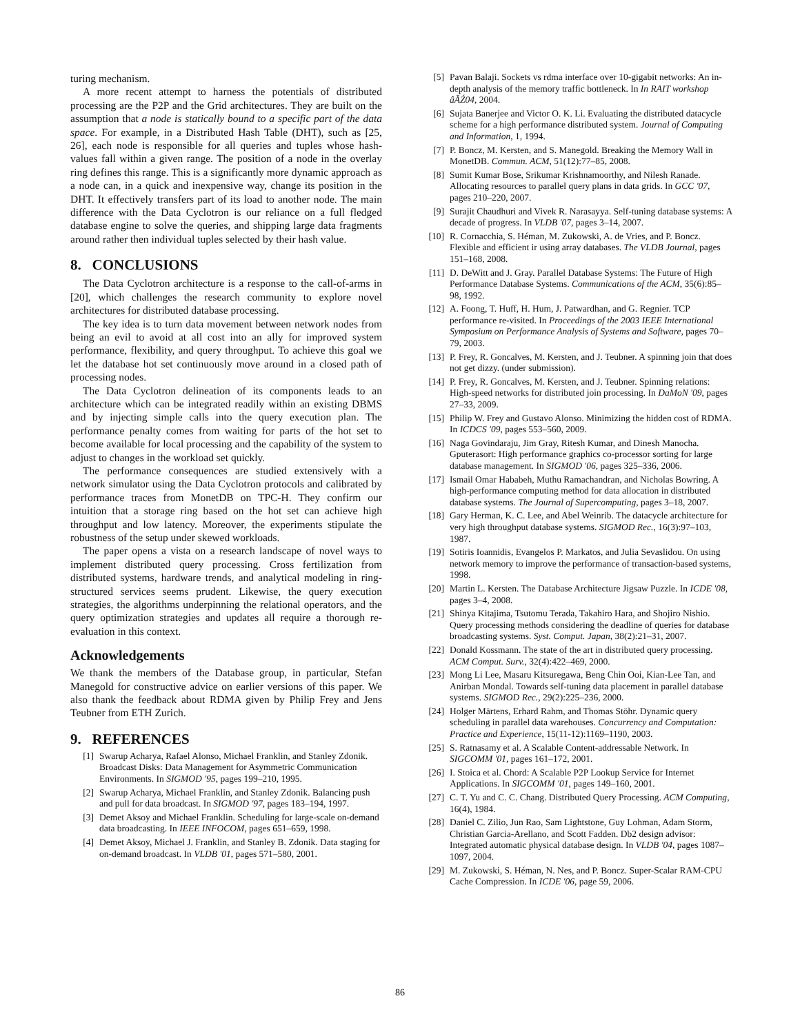turing mechanism.
A more recent attempt to harness the potentials of distributed processing are the P2P and the Grid architectures. They are built on the assumption that a node is statically bound to a specific part of the data space. For example, in a Distributed Hash Table (DHT), such as [25, 26], each node is responsible for all queries and tuples whose hash-values fall within a given range. The position of a node in the overlay ring defines this range. This is a significantly more dynamic approach as a node can, in a quick and inexpensive way, change its position in the DHT. It effectively transfers part of its load to another node. The main difference with the Data Cyclotron is our reliance on a full fledged database engine to solve the queries, and shipping large data fragments around rather then individual tuples selected by their hash value.
8. CONCLUSIONS
The Data Cyclotron architecture is a response to the call-of-arms in [20], which challenges the research community to explore novel architectures for distributed database processing.
The key idea is to turn data movement between network nodes from being an evil to avoid at all cost into an ally for improved system performance, flexibility, and query throughput. To achieve this goal we let the database hot set continuously move around in a closed path of processing nodes.
The Data Cyclotron delineation of its components leads to an architecture which can be integrated readily within an existing DBMS and by injecting simple calls into the query execution plan. The performance penalty comes from waiting for parts of the hot set to become available for local processing and the capability of the system to adjust to changes in the workload set quickly.
The performance consequences are studied extensively with a network simulator using the Data Cyclotron protocols and calibrated by performance traces from MonetDB on TPC-H. They confirm our intuition that a storage ring based on the hot set can achieve high throughput and low latency. Moreover, the experiments stipulate the robustness of the setup under skewed workloads.
The paper opens a vista on a research landscape of novel ways to implement distributed query processing. Cross fertilization from distributed systems, hardware trends, and analytical modeling in ring-structured services seems prudent. Likewise, the query execution strategies, the algorithms underpinning the relational operators, and the query optimization strategies and updates all require a thorough re-evaluation in this context.
Acknowledgements
We thank the members of the Database group, in particular, Stefan Manegold for constructive advice on earlier versions of this paper. We also thank the feedback about RDMA given by Philip Frey and Jens Teubner from ETH Zurich.
9. REFERENCES
[1] Swarup Acharya, Rafael Alonso, Michael Franklin, and Stanley Zdonik. Broadcast Disks: Data Management for Asymmetric Communication Environments. In SIGMOD '95, pages 199–210, 1995.
[2] Swarup Acharya, Michael Franklin, and Stanley Zdonik. Balancing push and pull for data broadcast. In SIGMOD '97, pages 183–194, 1997.
[3] Demet Aksoy and Michael Franklin. Scheduling for large-scale on-demand data broadcasting. In IEEE INFOCOM, pages 651–659, 1998.
[4] Demet Aksoy, Michael J. Franklin, and Stanley B. Zdonik. Data staging for on-demand broadcast. In VLDB '01, pages 571–580, 2001.
[5] Pavan Balaji. Sockets vs rdma interface over 10-gigabit networks: An in-depth analysis of the memory traffic bottleneck. In In RAIT workshop âĂŹ04, 2004.
[6] Sujata Banerjee and Victor O. K. Li. Evaluating the distributed datacycle scheme for a high performance distributed system. Journal of Computing and Information, 1, 1994.
[7] P. Boncz, M. Kersten, and S. Manegold. Breaking the Memory Wall in MonetDB. Commun. ACM, 51(12):77–85, 2008.
[8] Sumit Kumar Bose, Srikumar Krishnamoorthy, and Nilesh Ranade. Allocating resources to parallel query plans in data grids. In GCC '07, pages 210–220, 2007.
[9] Surajit Chaudhuri and Vivek R. Narasayya. Self-tuning database systems: A decade of progress. In VLDB '07, pages 3–14, 2007.
[10] R. Cornacchia, S. Héman, M. Zukowski, A. de Vries, and P. Boncz. Flexible and efficient ir using array databases. The VLDB Journal, pages 151–168, 2008.
[11] D. DeWitt and J. Gray. Parallel Database Systems: The Future of High Performance Database Systems. Communications of the ACM, 35(6):85–98, 1992.
[12] A. Foong, T. Huff, H. Hum, J. Patwardhan, and G. Regnier. TCP performance re-visited. In Proceedings of the 2003 IEEE International Symposium on Performance Analysis of Systems and Software, pages 70–79, 2003.
[13] P. Frey, R. Goncalves, M. Kersten, and J. Teubner. A spinning join that does not get dizzy. (under submission).
[14] P. Frey, R. Goncalves, M. Kersten, and J. Teubner. Spinning relations: High-speed networks for distributed join processing. In DaMoN '09, pages 27–33, 2009.
[15] Philip W. Frey and Gustavo Alonso. Minimizing the hidden cost of RDMA. In ICDCS '09, pages 553–560, 2009.
[16] Naga Govindaraju, Jim Gray, Ritesh Kumar, and Dinesh Manocha. Gputerasort: High performance graphics co-processor sorting for large database management. In SIGMOD '06, pages 325–336, 2006.
[17] Ismail Omar Hababeh, Muthu Ramachandran, and Nicholas Bowring. A high-performance computing method for data allocation in distributed database systems. The Journal of Supercomputing, pages 3–18, 2007.
[18] Gary Herman, K. C. Lee, and Abel Weinrib. The datacycle architecture for very high throughput database systems. SIGMOD Rec., 16(3):97–103, 1987.
[19] Sotiris Ioannidis, Evangelos P. Markatos, and Julia Sevaslidou. On using network memory to improve the performance of transaction-based systems, 1998.
[20] Martin L. Kersten. The Database Architecture Jigsaw Puzzle. In ICDE '08, pages 3–4, 2008.
[21] Shinya Kitajima, Tsutomu Terada, Takahiro Hara, and Shojiro Nishio. Query processing methods considering the deadline of queries for database broadcasting systems. Syst. Comput. Japan, 38(2):21–31, 2007.
[22] Donald Kossmann. The state of the art in distributed query processing. ACM Comput. Surv., 32(4):422–469, 2000.
[23] Mong Li Lee, Masaru Kitsuregawa, Beng Chin Ooi, Kian-Lee Tan, and Anirban Mondal. Towards self-tuning data placement in parallel database systems. SIGMOD Rec., 29(2):225–236, 2000.
[24] Holger Märtens, Erhard Rahm, and Thomas Stöhr. Dynamic query scheduling in parallel data warehouses. Concurrency and Computation: Practice and Experience, 15(11-12):1169–1190, 2003.
[25] S. Ratnasamy et al. A Scalable Content-addressable Network. In SIGCOMM '01, pages 161–172, 2001.
[26] I. Stoica et al. Chord: A Scalable P2P Lookup Service for Internet Applications. In SIGCOMM '01, pages 149–160, 2001.
[27] C. T. Yu and C. C. Chang. Distributed Query Processing. ACM Computing, 16(4), 1984.
[28] Daniel C. Zilio, Jun Rao, Sam Lightstone, Guy Lohman, Adam Storm, Christian Garcia-Arellano, and Scott Fadden. Db2 design advisor: Integrated automatic physical database design. In VLDB '04, pages 1087–1097, 2004.
[29] M. Zukowski, S. Héman, N. Nes, and P. Boncz. Super-Scalar RAM-CPU Cache Compression. In ICDE '06, page 59, 2006.
86